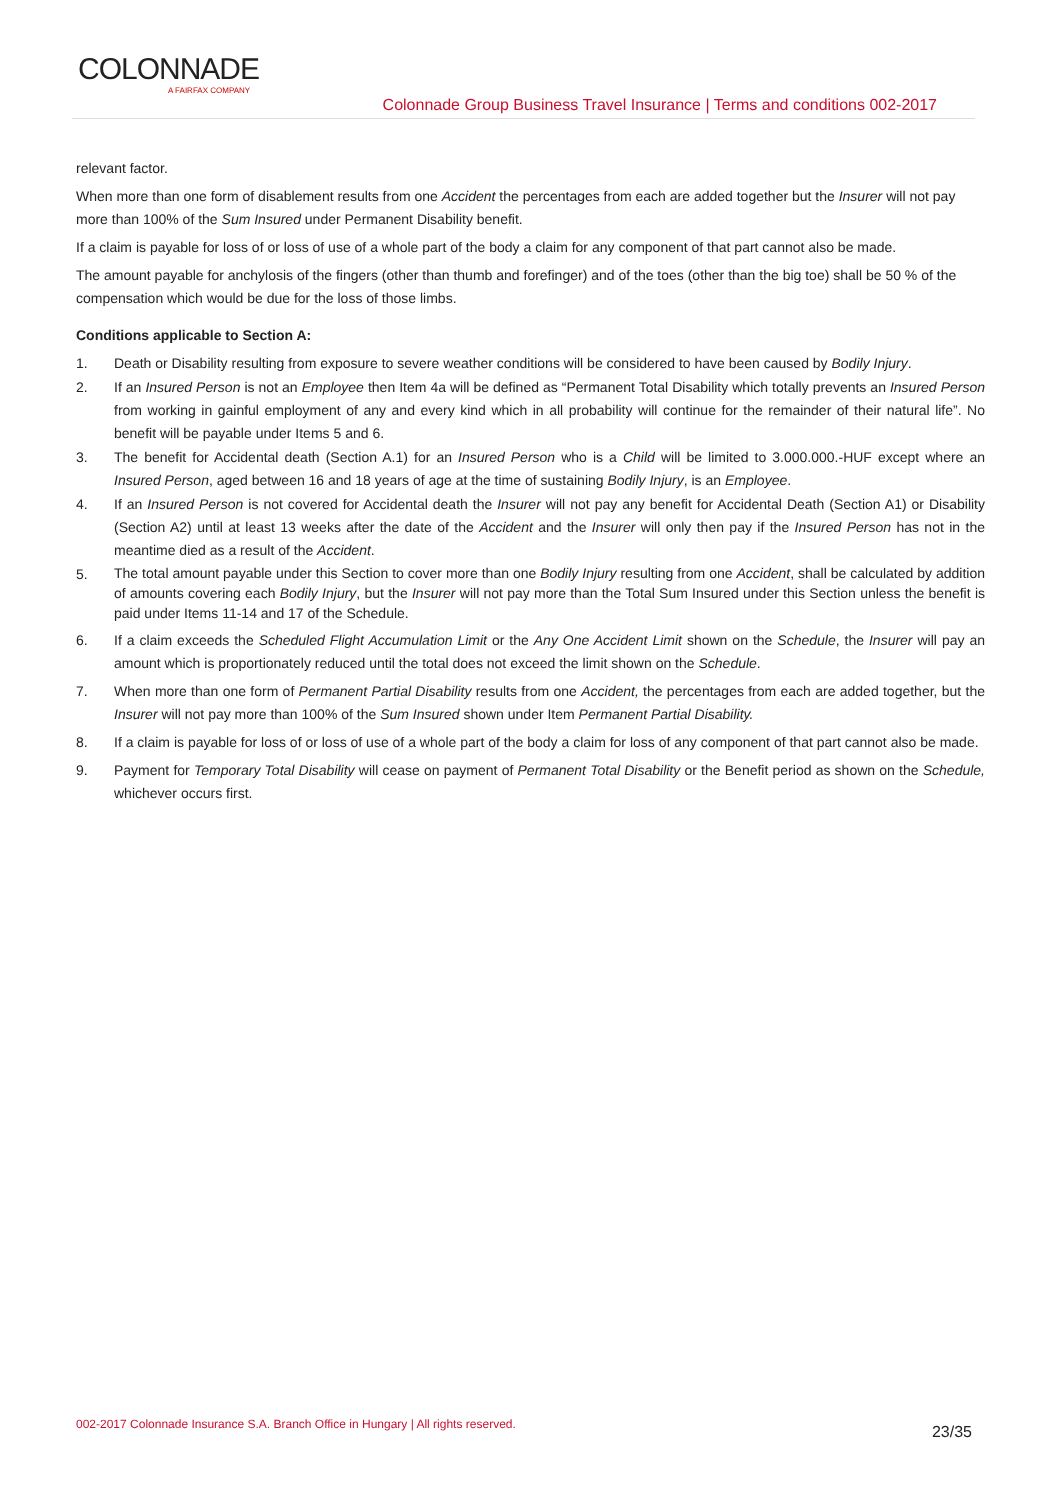COLONNADE
A FAIRFAX COMPANY
Colonnade Group Business Travel Insurance | Terms and conditions 002-2017
relevant factor.
When more than one form of disablement results from one Accident the percentages from each are added together but the Insurer will not pay more than 100% of the Sum Insured under Permanent Disability benefit.
If a claim is payable for loss of or loss of use of a whole part of the body a claim for any component of that part cannot also be made.
The amount payable for anchylosis of the fingers (other than thumb and forefinger) and of the toes (other than the big toe) shall be 50 % of the compensation which would be due for the loss of those limbs.
Conditions applicable to Section A:
1. Death or Disability resulting from exposure to severe weather conditions will be considered to have been caused by Bodily Injury.
2. If an Insured Person is not an Employee then Item 4a will be defined as “Permanent Total Disability which totally prevents an Insured Person from working in gainful employment of any and every kind which in all probability will continue for the remainder of their natural life”. No benefit will be payable under Items 5 and 6.
3. The benefit for Accidental death (Section A.1) for an Insured Person who is a Child will be limited to 3.000.000.-HUF except where an Insured Person, aged between 16 and 18 years of age at the time of sustaining Bodily Injury, is an Employee.
4. If an Insured Person is not covered for Accidental death the Insurer will not pay any benefit for Accidental Death (Section A1) or Disability (Section A2) until at least 13 weeks after the date of the Accident and the Insurer will only then pay if the Insured Person has not in the meantime died as a result of the Accident.
5. The total amount payable under this Section to cover more than one Bodily Injury resulting from one Accident, shall be calculated by addition of amounts covering each Bodily Injury, but the Insurer will not pay more than the Total Sum Insured under this Section unless the benefit is paid under Items 11-14 and 17 of the Schedule.
6. If a claim exceeds the Scheduled Flight Accumulation Limit or the Any One Accident Limit shown on the Schedule, the Insurer will pay an amount which is proportionately reduced until the total does not exceed the limit shown on the Schedule.
7. When more than one form of Permanent Partial Disability results from one Accident, the percentages from each are added together, but the Insurer will not pay more than 100% of the Sum Insured shown under Item Permanent Partial Disability.
8. If a claim is payable for loss of or loss of use of a whole part of the body a claim for loss of any component of that part cannot also be made.
9. Payment for Temporary Total Disability will cease on payment of Permanent Total Disability or the Benefit period as shown on the Schedule, whichever occurs first.
002-2017 Colonnade Insurance S.A. Branch Office in Hungary | All rights reserved. 23/35